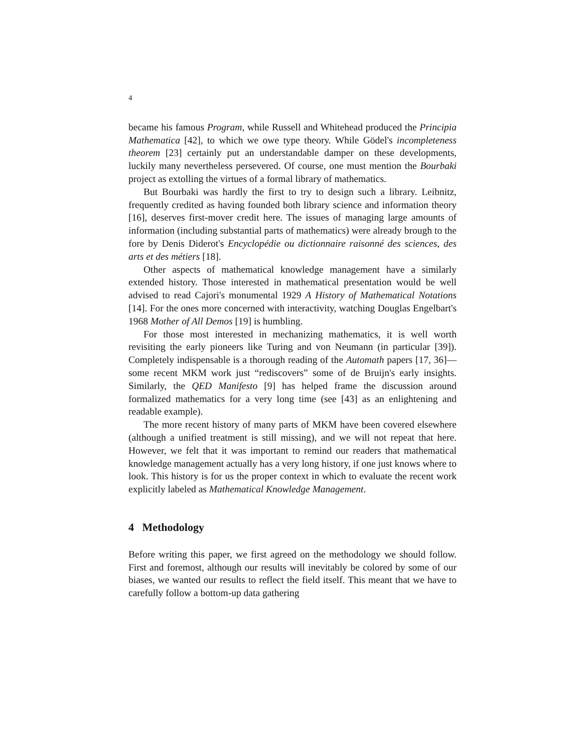4
became his famous Program, while Russell and Whitehead produced the Principia Mathematica [42], to which we owe type theory. While Gödel's incompleteness theorem [23] certainly put an understandable damper on these developments, luckily many nevertheless persevered. Of course, one must mention the Bourbaki project as extolling the virtues of a formal library of mathematics.
But Bourbaki was hardly the first to try to design such a library. Leibnitz, frequently credited as having founded both library science and information theory [16], deserves first-mover credit here. The issues of managing large amounts of information (including substantial parts of mathematics) were already brough to the fore by Denis Diderot's Encyclopédie ou dictionnaire raisonné des sciences, des arts et des métiers [18].
Other aspects of mathematical knowledge management have a similarly extended history. Those interested in mathematical presentation would be well advised to read Cajori's monumental 1929 A History of Mathematical Notations [14]. For the ones more concerned with interactivity, watching Douglas Engelbart's 1968 Mother of All Demos [19] is humbling.
For those most interested in mechanizing mathematics, it is well worth revisiting the early pioneers like Turing and von Neumann (in particular [39]). Completely indispensable is a thorough reading of the Automath papers [17, 36]—some recent MKM work just “rediscovers” some of de Bruijn's early insights. Similarly, the QED Manifesto [9] has helped frame the discussion around formalized mathematics for a very long time (see [43] as an enlightening and readable example).
The more recent history of many parts of MKM have been covered elsewhere (although a unified treatment is still missing), and we will not repeat that here. However, we felt that it was important to remind our readers that mathematical knowledge management actually has a very long history, if one just knows where to look. This history is for us the proper context in which to evaluate the recent work explicitly labeled as Mathematical Knowledge Management.
4 Methodology
Before writing this paper, we first agreed on the methodology we should follow. First and foremost, although our results will inevitably be colored by some of our biases, we wanted our results to reflect the field itself. This meant that we have to carefully follow a bottom-up data gathering